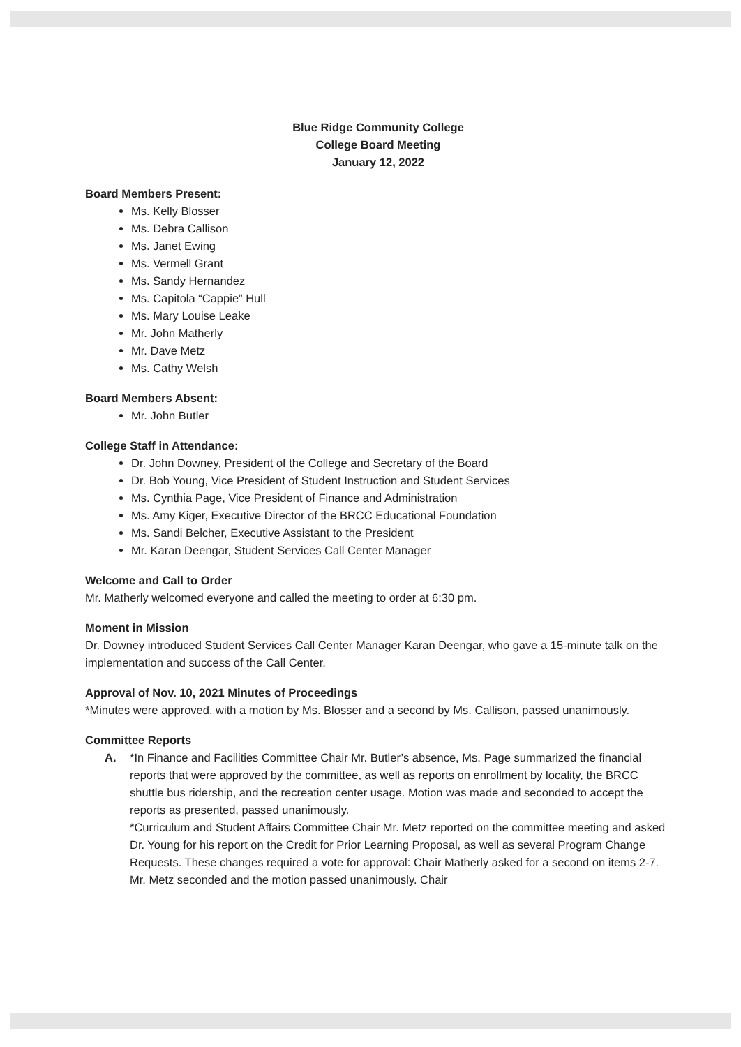Blue Ridge Community College
College Board Meeting
January 12, 2022
Board Members Present:
Ms. Kelly Blosser
Ms. Debra Callison
Ms. Janet Ewing
Ms. Vermell Grant
Ms. Sandy Hernandez
Ms. Capitola “Cappie” Hull
Ms. Mary Louise Leake
Mr. John Matherly
Mr. Dave Metz
Ms. Cathy Welsh
Board Members Absent:
Mr. John Butler
College Staff in Attendance:
Dr. John Downey, President of the College and Secretary of the Board
Dr. Bob Young, Vice President of Student Instruction and Student Services
Ms. Cynthia Page, Vice President of Finance and Administration
Ms. Amy Kiger, Executive Director of the BRCC Educational Foundation
Ms. Sandi Belcher, Executive Assistant to the President
Mr. Karan Deengar, Student Services Call Center Manager
Welcome and Call to Order
Mr. Matherly welcomed everyone and called the meeting to order at 6:30 pm.
Moment in Mission
Dr. Downey introduced Student Services Call Center Manager Karan Deengar, who gave a 15-minute talk on the implementation and success of the Call Center.
Approval of Nov. 10, 2021 Minutes of Proceedings
*Minutes were approved, with a motion by Ms. Blosser and a second by Ms. Callison, passed unanimously.
Committee Reports
A. *In Finance and Facilities Committee Chair Mr. Butler’s absence, Ms. Page summarized the financial reports that were approved by the committee, as well as reports on enrollment by locality, the BRCC shuttle bus ridership, and the recreation center usage. Motion was made and seconded to accept the reports as presented, passed unanimously.
*Curriculum and Student Affairs Committee Chair Mr. Metz reported on the committee meeting and asked Dr. Young for his report on the Credit for Prior Learning Proposal, as well as several Program Change Requests. These changes required a vote for approval: Chair Matherly asked for a second on items 2-7. Mr. Metz seconded and the motion passed unanimously. Chair